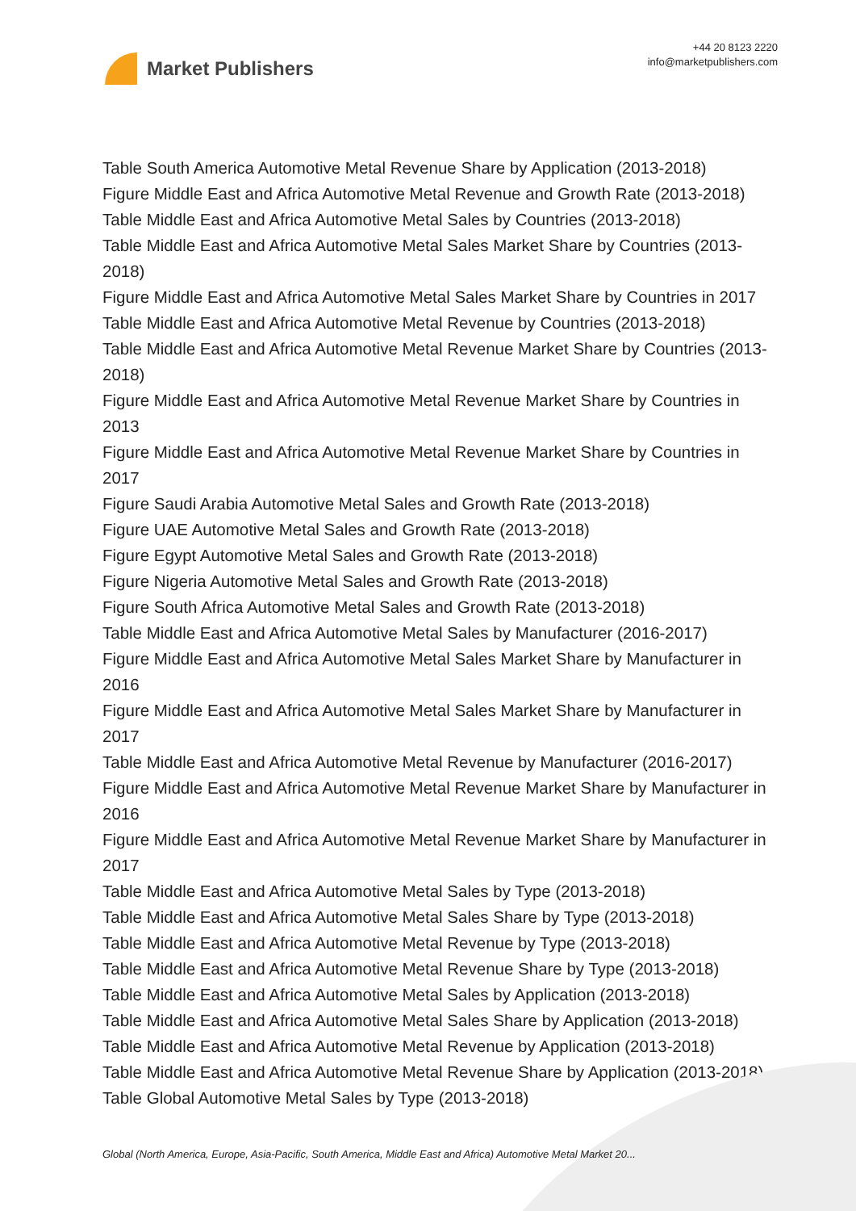Market Publishers
+44 20 8123 2220
info@marketpublishers.com
Table South America Automotive Metal Revenue Share by Application (2013-2018)
Figure Middle East and Africa Automotive Metal Revenue and Growth Rate (2013-2018)
Table Middle East and Africa Automotive Metal Sales by Countries (2013-2018)
Table Middle East and Africa Automotive Metal Sales Market Share by Countries (2013-2018)
Figure Middle East and Africa Automotive Metal Sales Market Share by Countries in 2017
Table Middle East and Africa Automotive Metal Revenue by Countries (2013-2018)
Table Middle East and Africa Automotive Metal Revenue Market Share by Countries (2013-2018)
Figure Middle East and Africa Automotive Metal Revenue Market Share by Countries in 2013
Figure Middle East and Africa Automotive Metal Revenue Market Share by Countries in 2017
Figure Saudi Arabia Automotive Metal Sales and Growth Rate (2013-2018)
Figure UAE Automotive Metal Sales and Growth Rate (2013-2018)
Figure Egypt Automotive Metal Sales and Growth Rate (2013-2018)
Figure Nigeria Automotive Metal Sales and Growth Rate (2013-2018)
Figure South Africa Automotive Metal Sales and Growth Rate (2013-2018)
Table Middle East and Africa Automotive Metal Sales by Manufacturer (2016-2017)
Figure Middle East and Africa Automotive Metal Sales Market Share by Manufacturer in 2016
Figure Middle East and Africa Automotive Metal Sales Market Share by Manufacturer in 2017
Table Middle East and Africa Automotive Metal Revenue by Manufacturer (2016-2017)
Figure Middle East and Africa Automotive Metal Revenue Market Share by Manufacturer in 2016
Figure Middle East and Africa Automotive Metal Revenue Market Share by Manufacturer in 2017
Table Middle East and Africa Automotive Metal Sales by Type (2013-2018)
Table Middle East and Africa Automotive Metal Sales Share by Type (2013-2018)
Table Middle East and Africa Automotive Metal Revenue by Type (2013-2018)
Table Middle East and Africa Automotive Metal Revenue Share by Type (2013-2018)
Table Middle East and Africa Automotive Metal Sales by Application (2013-2018)
Table Middle East and Africa Automotive Metal Sales Share by Application (2013-2018)
Table Middle East and Africa Automotive Metal Revenue by Application (2013-2018)
Table Middle East and Africa Automotive Metal Revenue Share by Application (2013-2018)
Table Global Automotive Metal Sales by Type (2013-2018)
Global (North America, Europe, Asia-Pacific, South America, Middle East and Africa) Automotive Metal Market 20...